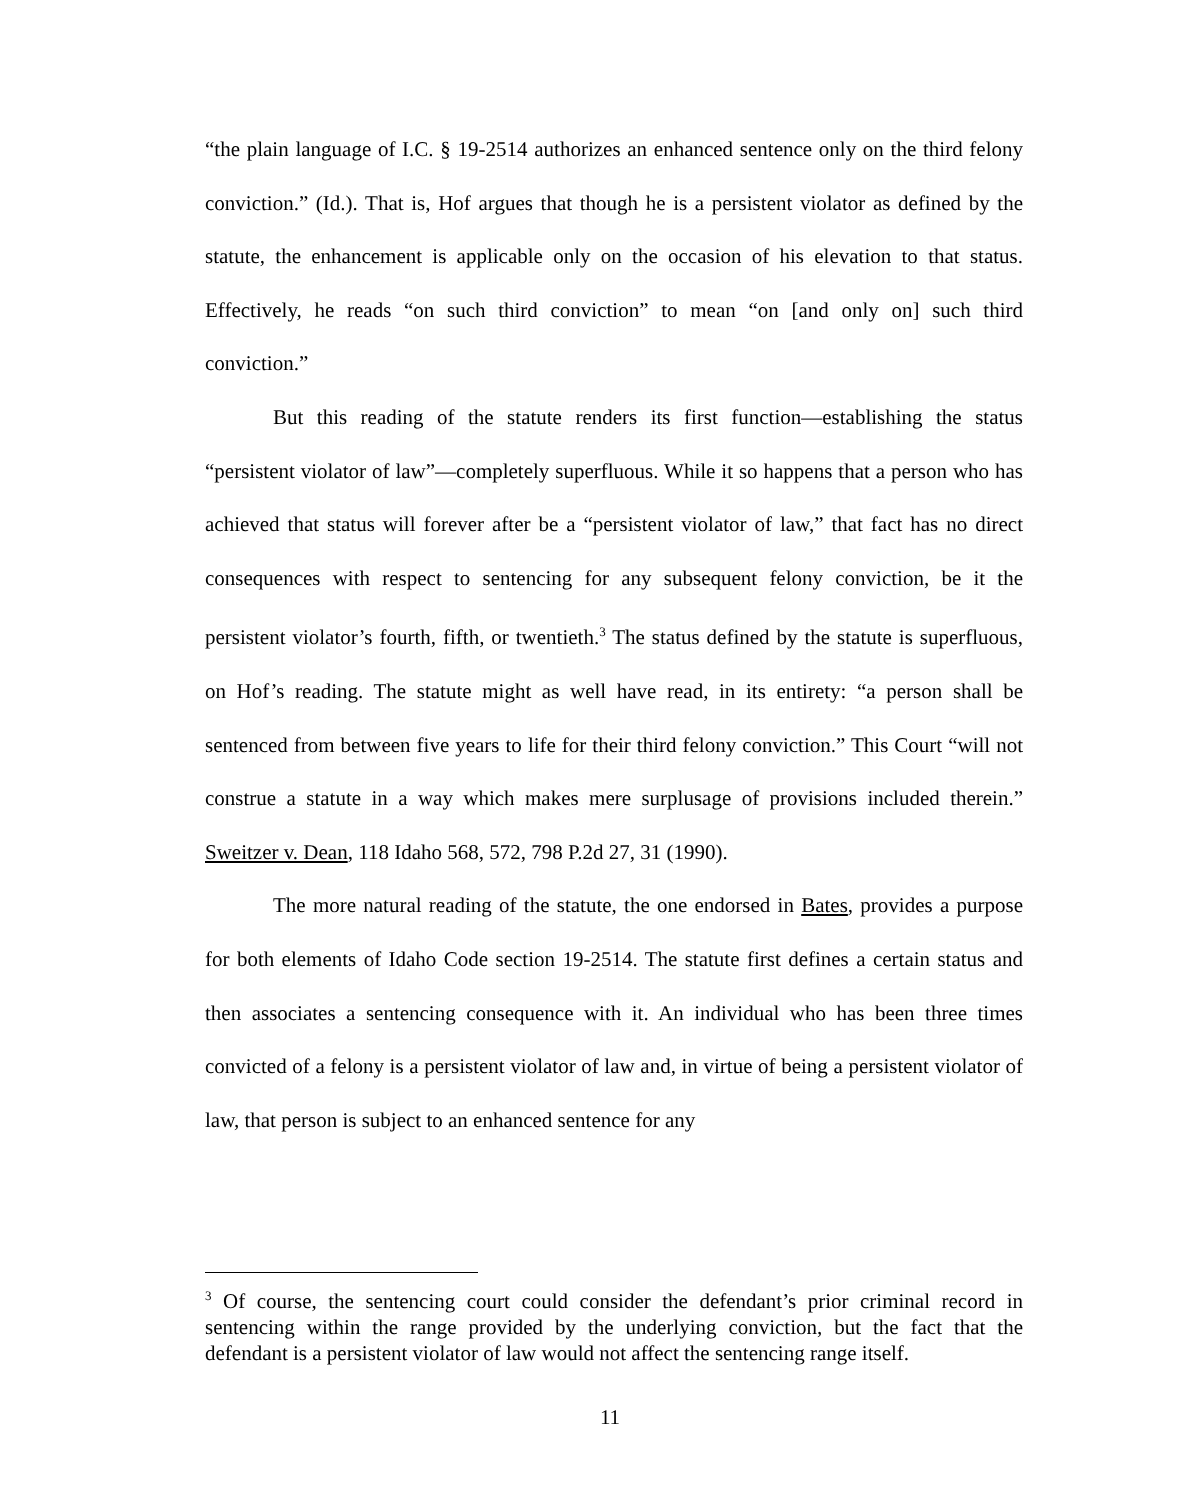“the plain language of I.C. § 19-2514 authorizes an enhanced sentence only on the third felony conviction.” (Id.). That is, Hof argues that though he is a persistent violator as defined by the statute, the enhancement is applicable only on the occasion of his elevation to that status. Effectively, he reads “on such third conviction” to mean “on [and only on] such third conviction.”
But this reading of the statute renders its first function—establishing the status “persistent violator of law”—completely superfluous. While it so happens that a person who has achieved that status will forever after be a “persistent violator of law,” that fact has no direct consequences with respect to sentencing for any subsequent felony conviction, be it the persistent violator’s fourth, fifth, or twentieth.<sup>3</sup> The status defined by the statute is superfluous, on Hof’s reading. The statute might as well have read, in its entirety: “a person shall be sentenced from between five years to life for their third felony conviction.” This Court “will not construe a statute in a way which makes mere surplusage of provisions included therein.” Sweitzer v. Dean, 118 Idaho 568, 572, 798 P.2d 27, 31 (1990).
The more natural reading of the statute, the one endorsed in Bates, provides a purpose for both elements of Idaho Code section 19-2514. The statute first defines a certain status and then associates a sentencing consequence with it. An individual who has been three times convicted of a felony is a persistent violator of law and, in virtue of being a persistent violator of law, that person is subject to an enhanced sentence for any
<sup>3</sup> Of course, the sentencing court could consider the defendant’s prior criminal record in sentencing within the range provided by the underlying conviction, but the fact that the defendant is a persistent violator of law would not affect the sentencing range itself.
11